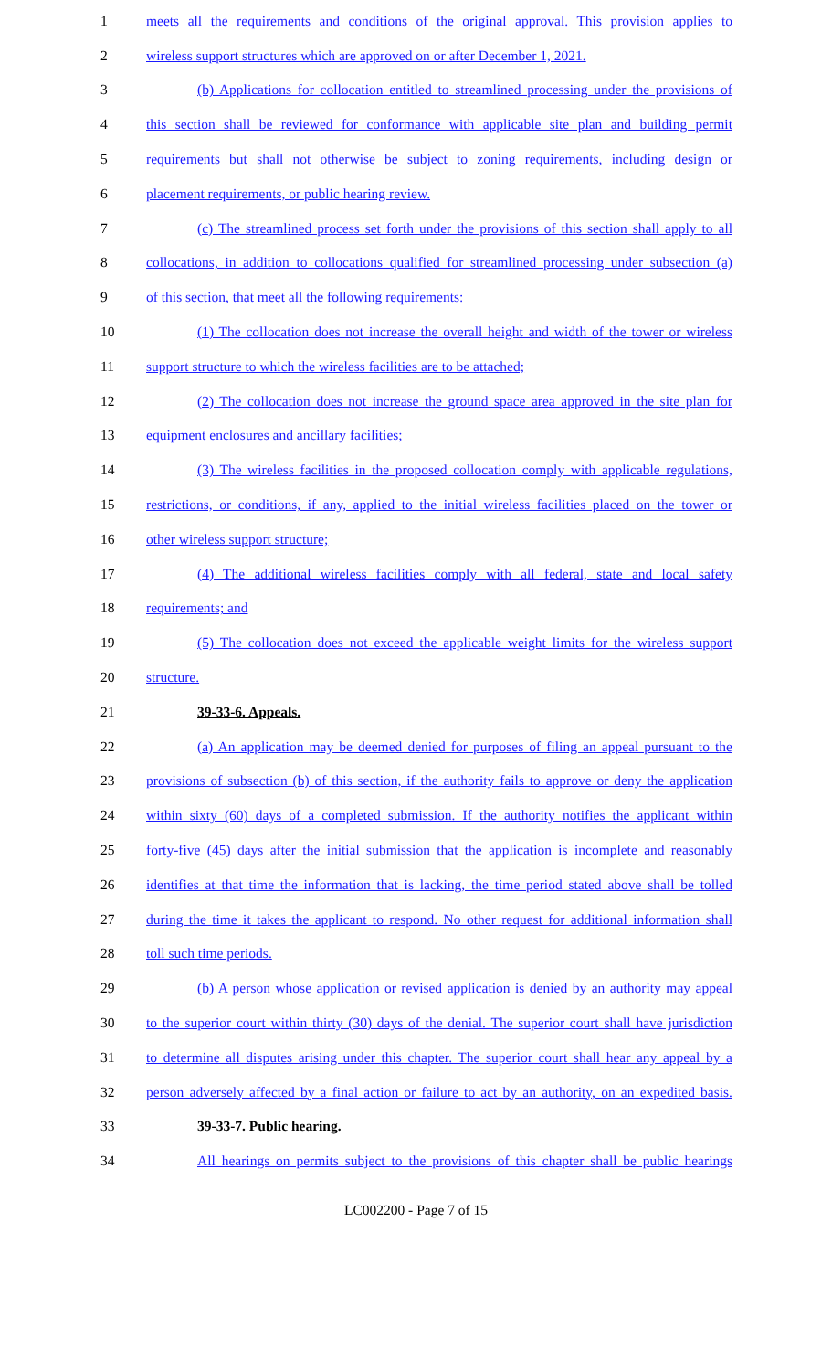1 meets all the requirements and conditions of the original approval. This provision applies to
2 wireless support structures which are approved on or after December 1, 2021.
3 (b) Applications for collocation entitled to streamlined processing under the provisions of
4 this section shall be reviewed for conformance with applicable site plan and building permit
5 requirements but shall not otherwise be subject to zoning requirements, including design or
6 placement requirements, or public hearing review.
7 (c) The streamlined process set forth under the provisions of this section shall apply to all
8 collocations, in addition to collocations qualified for streamlined processing under subsection (a)
9 of this section, that meet all the following requirements:
10 (1) The collocation does not increase the overall height and width of the tower or wireless
11 support structure to which the wireless facilities are to be attached;
12 (2) The collocation does not increase the ground space area approved in the site plan for
13 equipment enclosures and ancillary facilities;
14 (3) The wireless facilities in the proposed collocation comply with applicable regulations,
15 restrictions, or conditions, if any, applied to the initial wireless facilities placed on the tower or
16 other wireless support structure;
17 (4) The additional wireless facilities comply with all federal, state and local safety
18 requirements; and
19 (5) The collocation does not exceed the applicable weight limits for the wireless support
20 structure.
21 39-33-6. Appeals.
22 (a) An application may be deemed denied for purposes of filing an appeal pursuant to the
23 provisions of subsection (b) of this section, if the authority fails to approve or deny the application
24 within sixty (60) days of a completed submission. If the authority notifies the applicant within
25 forty-five (45) days after the initial submission that the application is incomplete and reasonably
26 identifies at that time the information that is lacking, the time period stated above shall be tolled
27 during the time it takes the applicant to respond. No other request for additional information shall
28 toll such time periods.
29 (b) A person whose application or revised application is denied by an authority may appeal
30 to the superior court within thirty (30) days of the denial. The superior court shall have jurisdiction
31 to determine all disputes arising under this chapter. The superior court shall hear any appeal by a
32 person adversely affected by a final action or failure to act by an authority, on an expedited basis.
33 39-33-7. Public hearing.
34 All hearings on permits subject to the provisions of this chapter shall be public hearings
LC002200 - Page 7 of 15